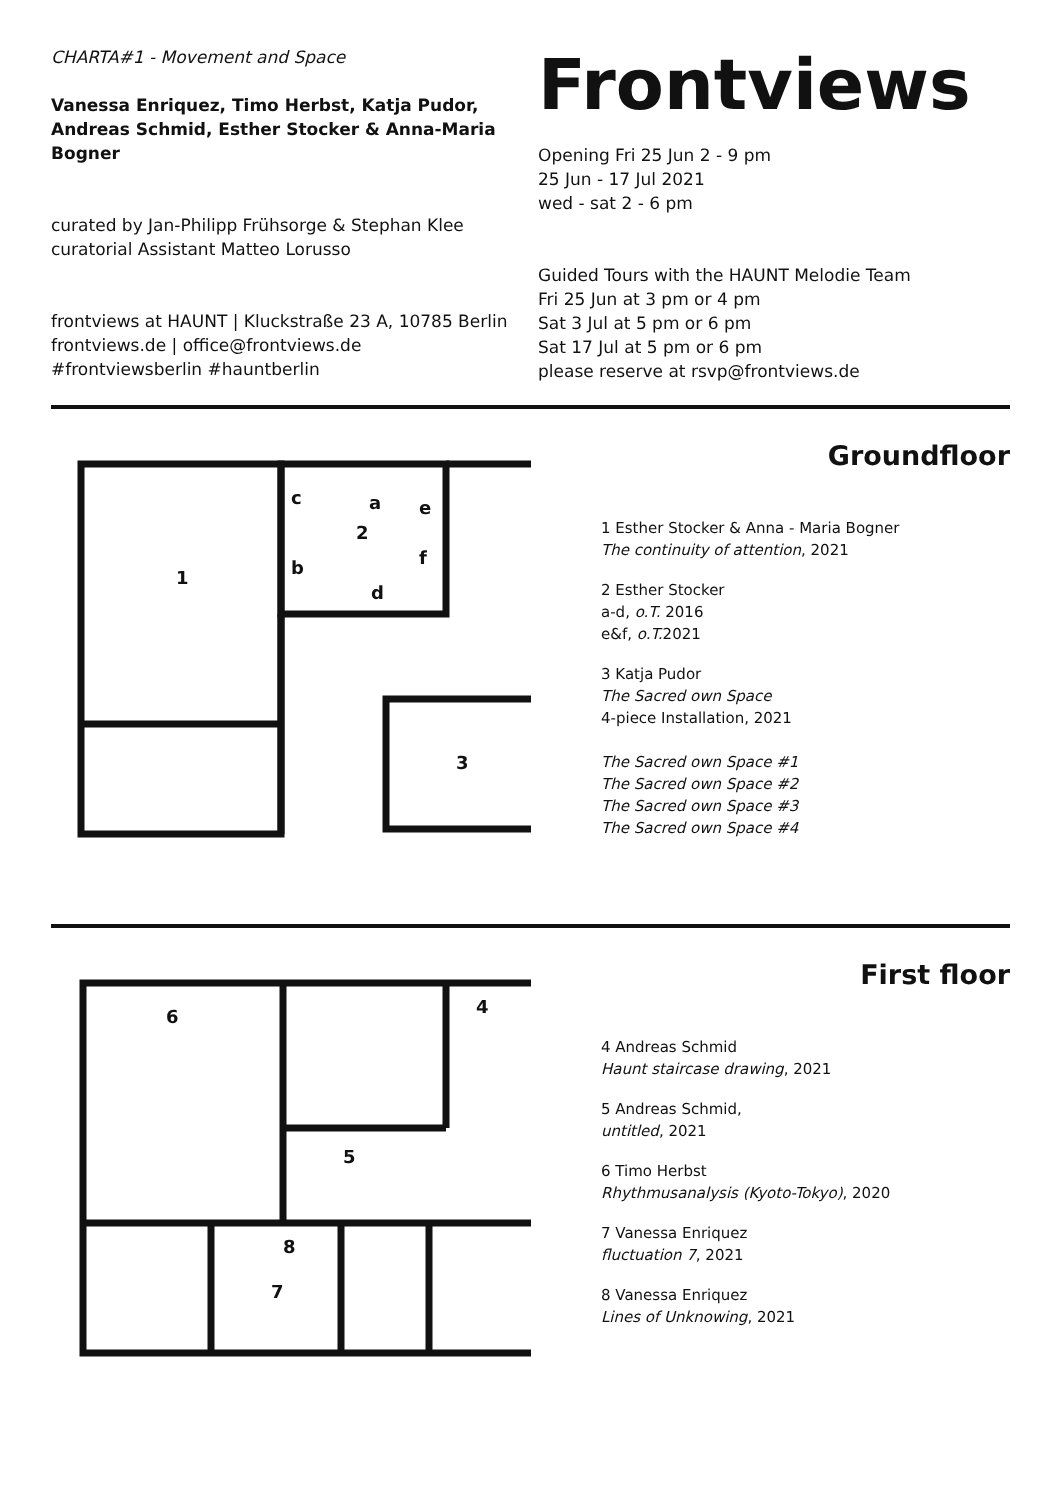CHARTA#1 - Movement and Space
Vanessa Enriquez, Timo Herbst, Katja Pudor, Andreas Schmid, Esther Stocker & Anna-Maria Bogner
curated by Jan-Philipp Frühsorge & Stephan Klee
curatorial Assistant Matteo Lorusso
frontviews at HAUNT | Kluckstraße 23 A, 10785 Berlin
frontviews.de | office@frontviews.de
#frontviewsberlin #hauntberlin
Frontviews
Opening Fri 25 Jun 2 - 9 pm
25 Jun - 17 Jul 2021
wed - sat 2 - 6 pm
Guided Tours with the HAUNT Melodie Team
Fri 25 Jun at 3 pm or 4 pm
Sat 3 Jul at 5 pm or 6 pm
Sat 17 Jul at 5 pm or 6 pm
please reserve at rsvp@frontviews.de
1
2
3
c
a
e
b
d
f
Groundfloor
1 Esther Stocker & Anna - Maria Bogner
The continuity of attention, 2021
2 Esther Stocker
a-d, o.T. 2016
e&f, o.T. 2021
3 Katja Pudor
The Sacred own Space
4-piece Installation, 2021
The Sacred own Space #1
The Sacred own Space #2
The Sacred own Space #3
The Sacred own Space #4
6
4
5
8
7
First floor
4 Andreas Schmid
Haunt staircase drawing, 2021
5 Andreas Schmid,
untitled, 2021
6 Timo Herbst
Rhythmusanalysis (Kyoto-Tokyo), 2020
7 Vanessa Enriquez
fluctuation 7, 2021
8 Vanessa Enriquez
Lines of Unknowing, 2021